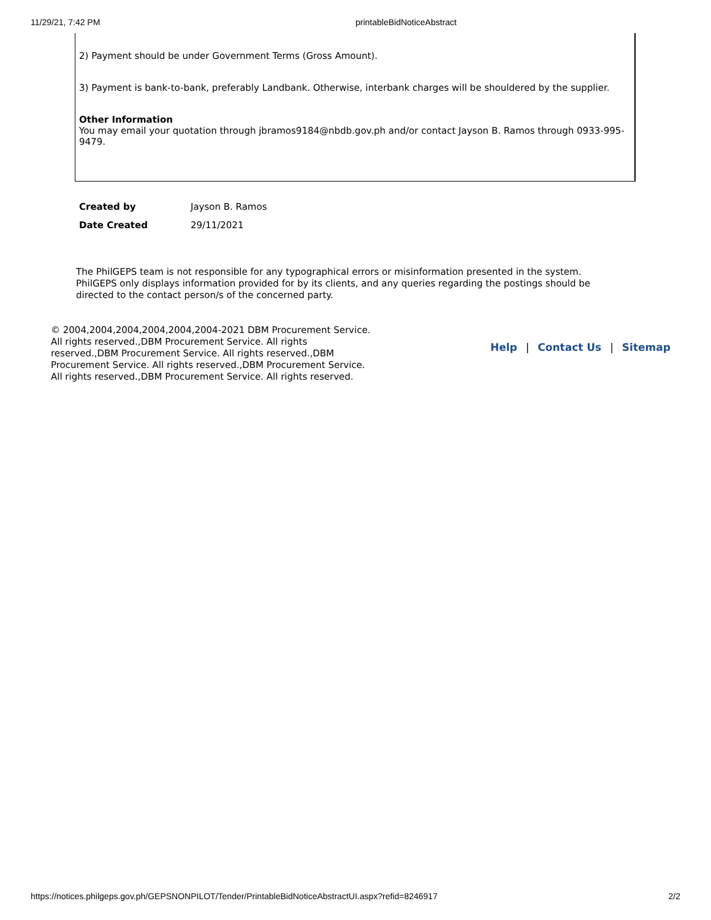11/29/21, 7:42 PM printableBidNoticeAbstract
2) Payment should be under Government Terms (Gross Amount).
3) Payment is bank-to-bank, preferably Landbank. Otherwise, interbank charges will be shouldered by the supplier.
Other Information
You may email your quotation through jbramos9184@nbdb.gov.ph and/or contact Jayson B. Ramos through 0933-995-9479.
| Created by | Jayson B. Ramos |
| Date Created | 29/11/2021 |
The PhilGEPS team is not responsible for any typographical errors or misinformation presented in the system. PhilGEPS only displays information provided for by its clients, and any queries regarding the postings should be directed to the contact person/s of the concerned party.
© 2004,2004,2004,2004,2004,2004-2021 DBM Procurement Service. All rights reserved.,DBM Procurement Service. All rights reserved.,DBM Procurement Service. All rights reserved.,DBM Procurement Service. All rights reserved.,DBM Procurement Service. All rights reserved.,DBM Procurement Service. All rights reserved.
Help | Contact Us | Sitemap
https://notices.philgeps.gov.ph/GEPSNONPILOT/Tender/PrintableBidNoticeAbstractUI.aspx?refid=8246917 2/2